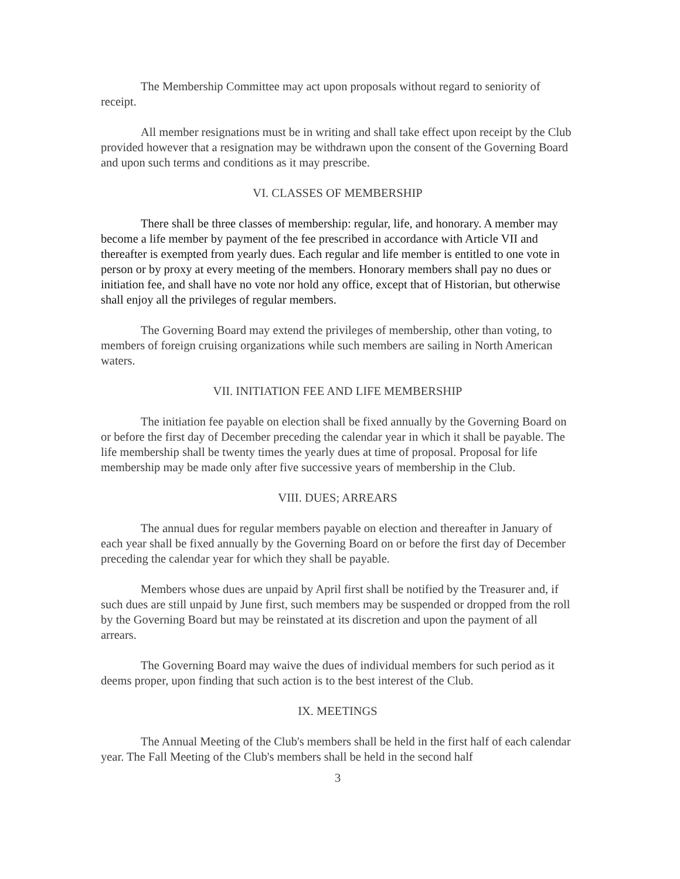The Membership Committee may act upon proposals without regard to seniority of receipt.
All member resignations must be in writing and shall take effect upon receipt by the Club provided however that a resignation may be withdrawn upon the consent of the Governing Board and upon such terms and conditions as it may prescribe.
VI. CLASSES OF MEMBERSHIP
There shall be three classes of membership: regular, life, and honorary. A member may become a life member by payment of the fee prescribed in accordance with Article VII and thereafter is exempted from yearly dues. Each regular and life member is entitled to one vote in person or by proxy at every meeting of the members. Honorary members shall pay no dues or initiation fee, and shall have no vote nor hold any office, except that of Historian, but otherwise shall enjoy all the privileges of regular members.
The Governing Board may extend the privileges of membership, other than voting, to members of foreign cruising organizations while such members are sailing in North American waters.
VII. INITIATION FEE AND LIFE MEMBERSHIP
The initiation fee payable on election shall be fixed annually by the Governing Board on or before the first day of December preceding the calendar year in which it shall be payable. The life membership shall be twenty times the yearly dues at time of proposal. Proposal for life membership may be made only after five successive years of membership in the Club.
VIII. DUES; ARREARS
The annual dues for regular members payable on election and thereafter in January of each year shall be fixed annually by the Governing Board on or before the first day of December preceding the calendar year for which they shall be payable.
Members whose dues are unpaid by April first shall be notified by the Treasurer and, if such dues are still unpaid by June first, such members may be suspended or dropped from the roll by the Governing Board but may be reinstated at its discretion and upon the payment of all arrears.
The Governing Board may waive the dues of individual members for such period as it deems proper, upon finding that such action is to the best interest of the Club.
IX. MEETINGS
The Annual Meeting of the Club's members shall be held in the first half of each calendar year. The Fall Meeting of the Club's members shall be held in the second half
3